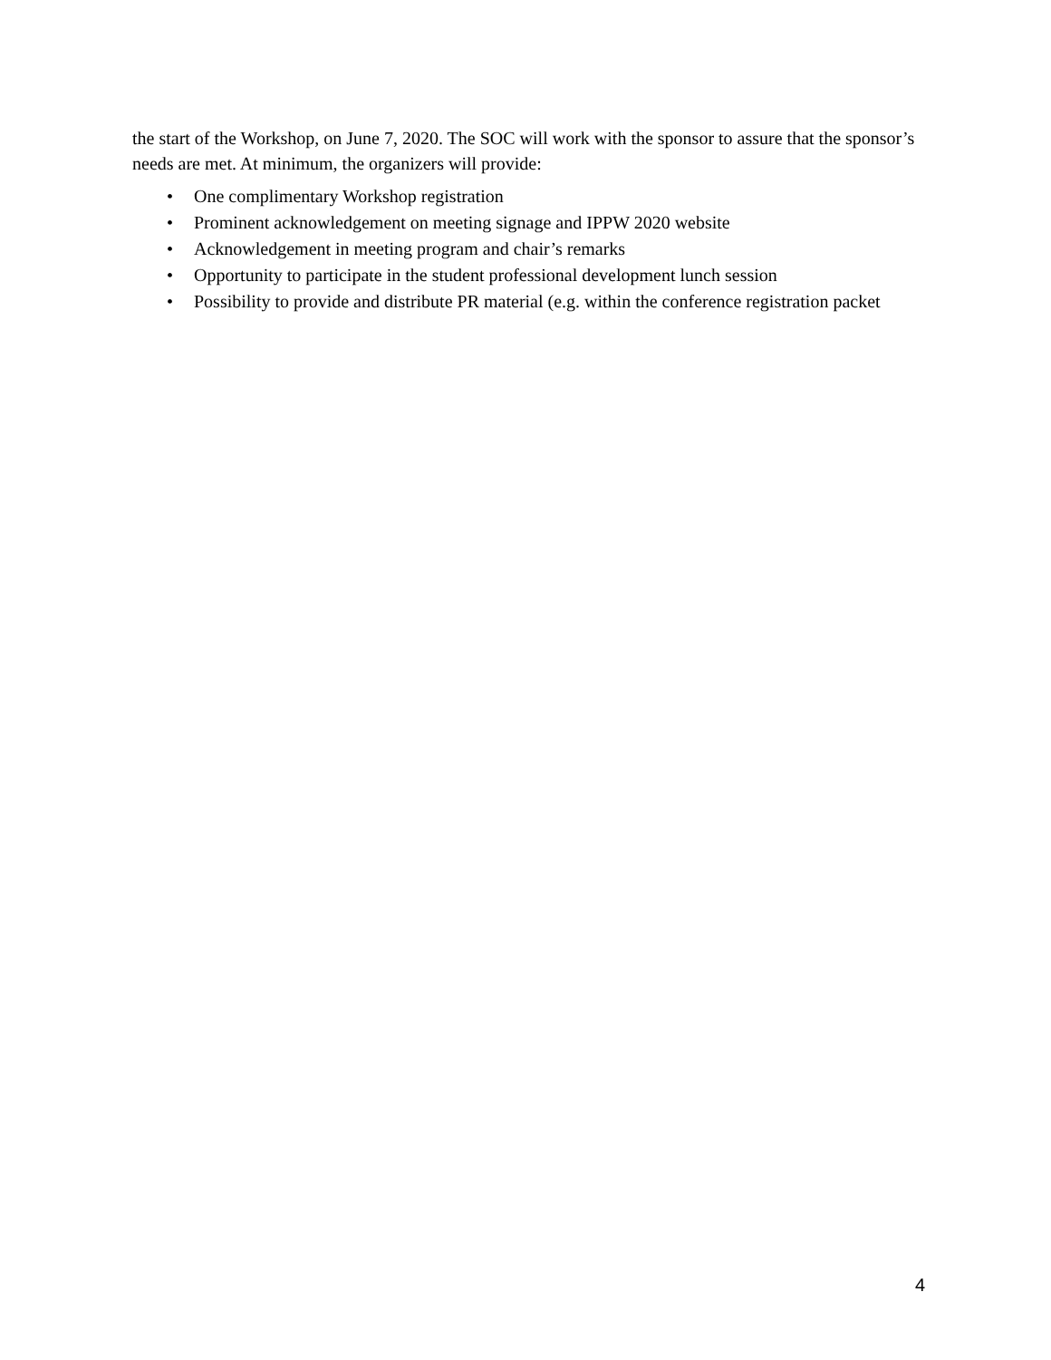the start of the Workshop, on June 7, 2020. The SOC will work with the sponsor to assure that the sponsor’s needs are met. At minimum, the organizers will provide:
• One complimentary Workshop registration
• Prominent acknowledgement on meeting signage and IPPW 2020 website
• Acknowledgement in meeting program and chair’s remarks
• Opportunity to participate in the student professional development lunch session
• Possibility to provide and distribute PR material (e.g. within the conference registration packet
4